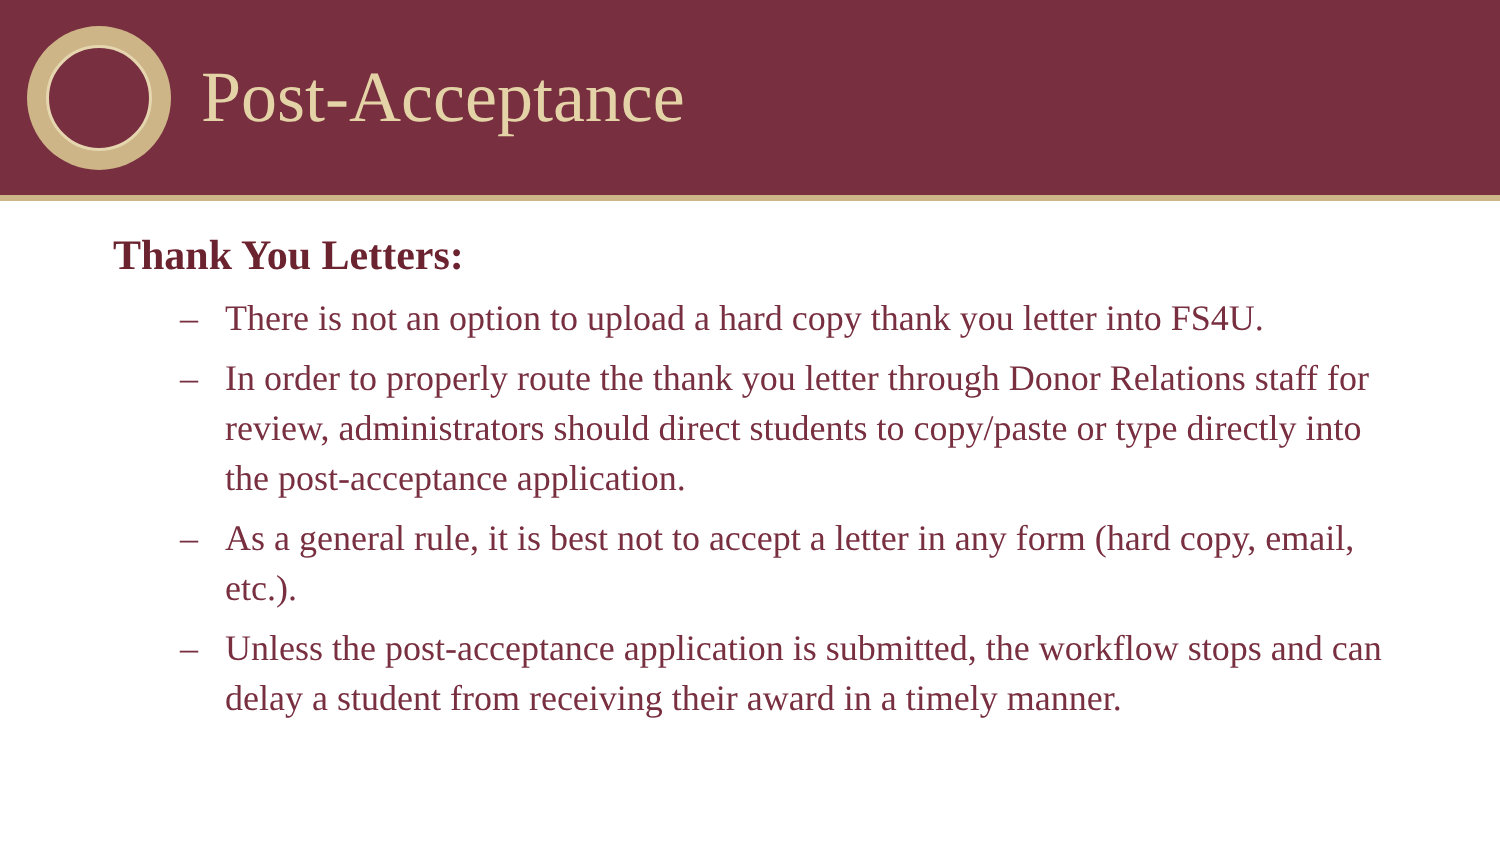Post-Acceptance
Thank You Letters:
– There is not an option to upload a hard copy thank you letter into FS4U.
– In order to properly route the thank you letter through Donor Relations staff for review, administrators should direct students to copy/paste or type directly into the post-acceptance application.
– As a general rule, it is best not to accept a letter in any form (hard copy, email, etc.).
– Unless the post-acceptance application is submitted, the workflow stops and can delay a student from receiving their award in a timely manner.